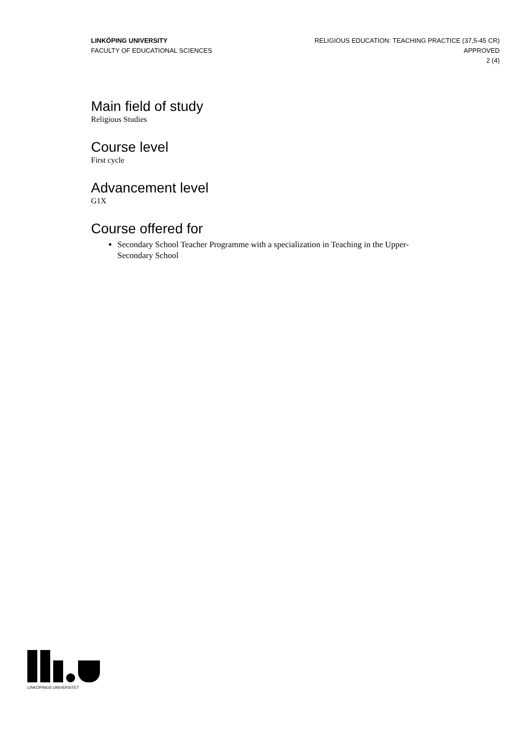LINKÖPING UNIVERSITY
FACULTY OF EDUCATIONAL SCIENCES
RELIGIOUS EDUCATION: TEACHING PRACTICE (37,5-45 CR)
APPROVED
2 (4)
Main field of study
Religious Studies
Course level
First cycle
Advancement level
G1X
Course offered for
Secondary School Teacher Programme with a specialization in Teaching in the Upper-Secondary School
LINKÖPINGS UNIVERSITET